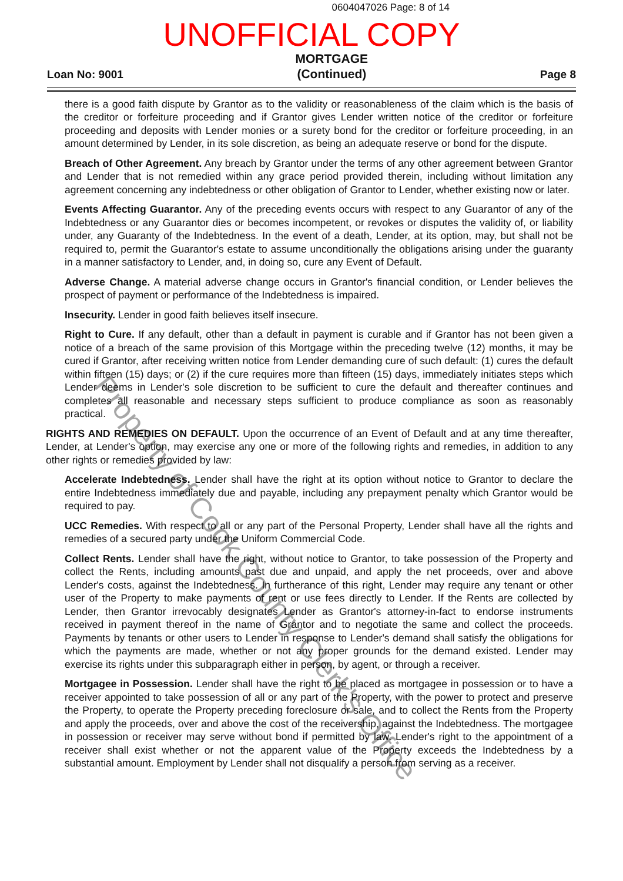0604047026 Page: 8 of 14
UNOFFICIAL COPY
Loan No: 9001
MORTGAGE
(Continued)
Page 8
there is a good faith dispute by Grantor as to the validity or reasonableness of the claim which is the basis of the creditor or forfeiture proceeding and if Grantor gives Lender written notice of the creditor or forfeiture proceeding and deposits with Lender monies or a surety bond for the creditor or forfeiture proceeding, in an amount determined by Lender, in its sole discretion, as being an adequate reserve or bond for the dispute.
Breach of Other Agreement. Any breach by Grantor under the terms of any other agreement between Grantor and Lender that is not remedied within any grace period provided therein, including without limitation any agreement concerning any indebtedness or other obligation of Grantor to Lender, whether existing now or later.
Events Affecting Guarantor. Any of the preceding events occurs with respect to any Guarantor of any of the Indebtedness or any Guarantor dies or becomes incompetent, or revokes or disputes the validity of, or liability under, any Guaranty of the Indebtedness. In the event of a death, Lender, at its option, may, but shall not be required to, permit the Guarantor's estate to assume unconditionally the obligations arising under the guaranty in a manner satisfactory to Lender, and, in doing so, cure any Event of Default.
Adverse Change. A material adverse change occurs in Grantor's financial condition, or Lender believes the prospect of payment or performance of the Indebtedness is impaired.
Insecurity. Lender in good faith believes itself insecure.
Right to Cure. If any default, other than a default in payment is curable and if Grantor has not been given a notice of a breach of the same provision of this Mortgage within the preceding twelve (12) months, it may be cured if Grantor, after receiving written notice from Lender demanding cure of such default: (1) cures the default within fifteen (15) days; or (2) if the cure requires more than fifteen (15) days, immediately initiates steps which Lender deems in Lender's sole discretion to be sufficient to cure the default and thereafter continues and completes all reasonable and necessary steps sufficient to produce compliance as soon as reasonably practical.
RIGHTS AND REMEDIES ON DEFAULT. Upon the occurrence of an Event of Default and at any time thereafter, Lender, at Lender's option, may exercise any one or more of the following rights and remedies, in addition to any other rights or remedies provided by law:
Accelerate Indebtedness. Lender shall have the right at its option without notice to Grantor to declare the entire Indebtedness immediately due and payable, including any prepayment penalty which Grantor would be required to pay.
UCC Remedies. With respect to all or any part of the Personal Property, Lender shall have all the rights and remedies of a secured party under the Uniform Commercial Code.
Collect Rents. Lender shall have the right, without notice to Grantor, to take possession of the Property and collect the Rents, including amounts past due and unpaid, and apply the net proceeds, over and above Lender's costs, against the Indebtedness. In furtherance of this right, Lender may require any tenant or other user of the Property to make payments of rent or use fees directly to Lender. If the Rents are collected by Lender, then Grantor irrevocably designates Lender as Grantor's attorney-in-fact to endorse instruments received in payment thereof in the name of Grantor and to negotiate the same and collect the proceeds. Payments by tenants or other users to Lender in response to Lender's demand shall satisfy the obligations for which the payments are made, whether or not any proper grounds for the demand existed. Lender may exercise its rights under this subparagraph either in person, by agent, or through a receiver.
Mortgagee in Possession. Lender shall have the right to be placed as mortgagee in possession or to have a receiver appointed to take possession of all or any part of the Property, with the power to protect and preserve the Property, to operate the Property preceding foreclosure or sale, and to collect the Rents from the Property and apply the proceeds, over and above the cost of the receivership, against the Indebtedness. The mortgagee in possession or receiver may serve without bond if permitted by law. Lender's right to the appointment of a receiver shall exist whether or not the apparent value of the Property exceeds the Indebtedness by a substantial amount. Employment by Lender shall not disqualify a person from serving as a receiver.
Property of Cook County Clerk's Office